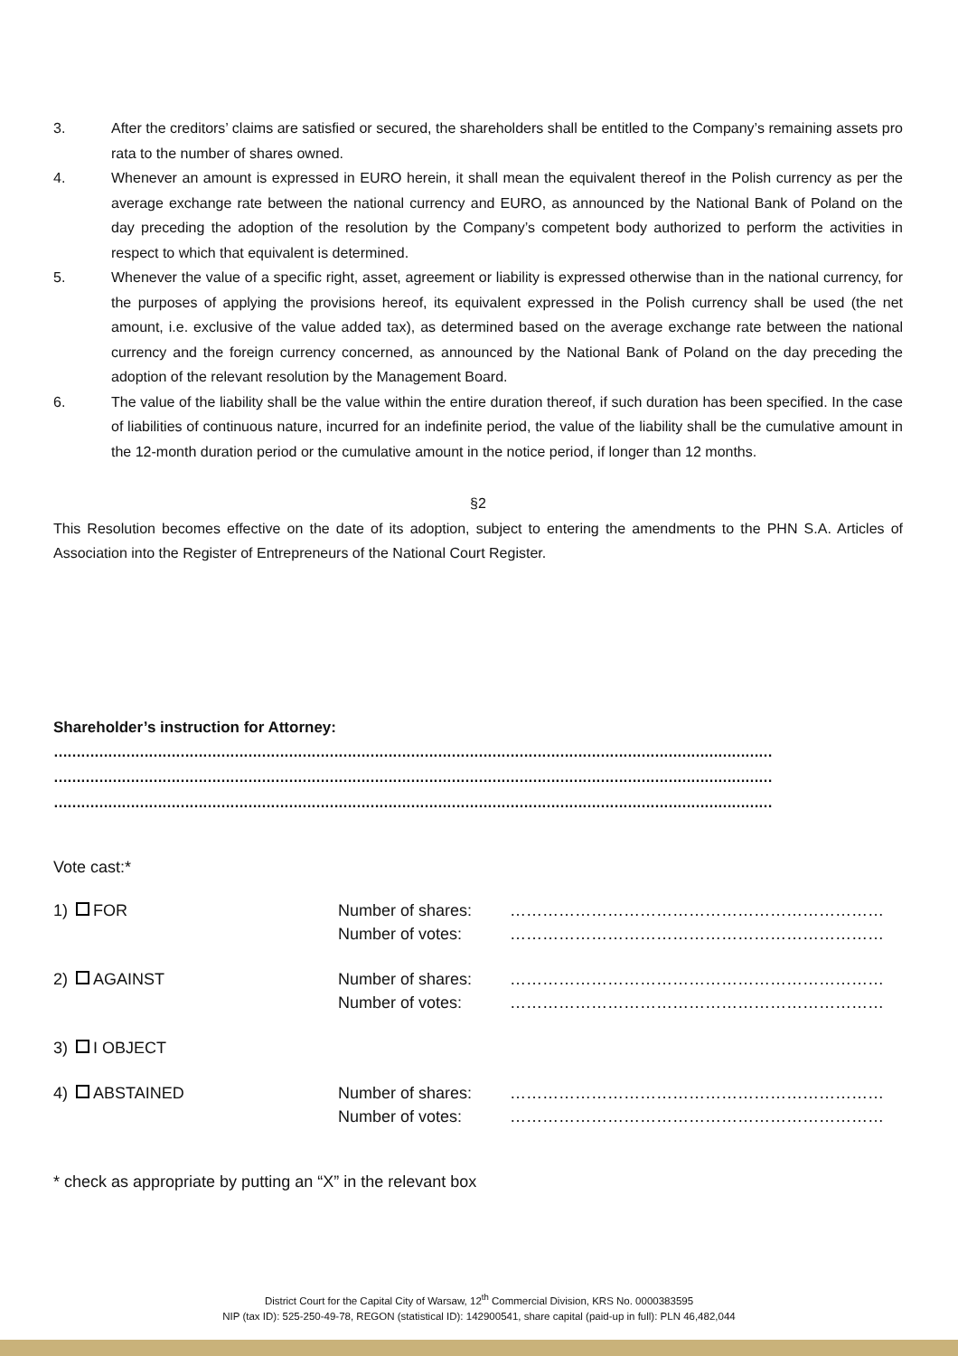3. After the creditors’ claims are satisfied or secured, the shareholders shall be entitled to the Company’s remaining assets pro rata to the number of shares owned.
4. Whenever an amount is expressed in EURO herein, it shall mean the equivalent thereof in the Polish currency as per the average exchange rate between the national currency and EURO, as announced by the National Bank of Poland on the day preceding the adoption of the resolution by the Company’s competent body authorized to perform the activities in respect to which that equivalent is determined.
5. Whenever the value of a specific right, asset, agreement or liability is expressed otherwise than in the national currency, for the purposes of applying the provisions hereof, its equivalent expressed in the Polish currency shall be used (the net amount, i.e. exclusive of the value added tax), as determined based on the average exchange rate between the national currency and the foreign currency concerned, as announced by the National Bank of Poland on the day preceding the adoption of the relevant resolution by the Management Board.
6. The value of the liability shall be the value within the entire duration thereof, if such duration has been specified. In the case of liabilities of continuous nature, incurred for an indefinite period, the value of the liability shall be the cumulative amount in the 12-month duration period or the cumulative amount in the notice period, if longer than 12 months.
§2
This Resolution becomes effective on the date of its adoption, subject to entering the amendments to the PHN S.A. Articles of Association into the Register of Entrepreneurs of the National Court Register.
Shareholder’s instruction for Attorney:
……………………………………………………………………………………………………………………………………………
……………………………………………………………………………………………………………………………………………
……………………………………………………………………………………………………………………………………………
Vote cast:*
| 1) FOR | Number of shares: Number of votes: | …………………………………………………………… …………………………………………………………… |
| 2) AGAINST | Number of shares: Number of votes: | …………………………………………………………… …………………………………………………………… |
| 3) I OBJECT | | |
| 4) ABSTAINED | Number of shares: Number of votes: | …………………………………………………………… …………………………………………………………… |
* check as appropriate by putting an “X” in the relevant box
District Court for the Capital City of Warsaw, 12<sup>th</sup> Commercial Division, KRS No. 0000383595
NIP (tax ID): 525-250-49-78, REGON (statistical ID): 142900541, share capital (paid-up in full): PLN 46,482,044